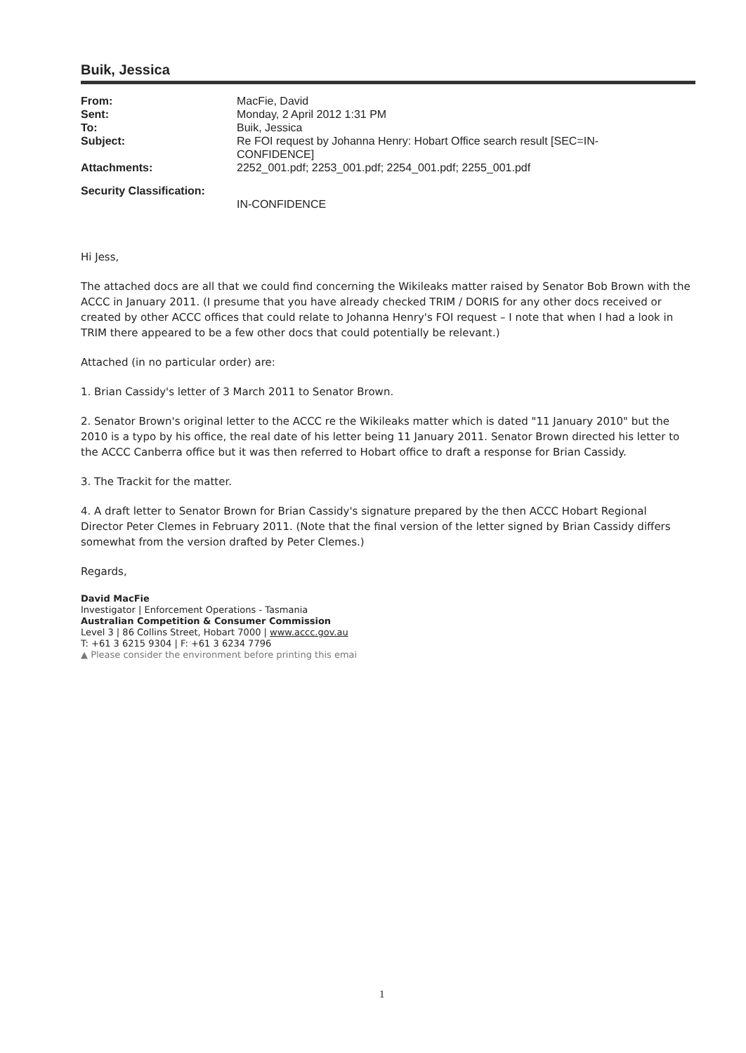Buik, Jessica
| From: | MacFie, David |
| Sent: | Monday, 2 April 2012 1:31 PM |
| To: | Buik, Jessica |
| Subject: | Re FOI request by Johanna Henry: Hobart Office search result [SEC=IN- CONFIDENCE] |
| Attachments: | 2252_001.pdf; 2253_001.pdf; 2254_001.pdf; 2255_001.pdf |
| Security Classification: | |
| | IN-CONFIDENCE |
Hi Jess,
The attached docs are all that we could find concerning the Wikileaks matter raised by Senator Bob Brown with the ACCC in January 2011. (I presume that you have already checked TRIM / DORIS for any other docs received or created by other ACCC offices that could relate to Johanna Henry's FOI request – I note that when I had a look in TRIM there appeared to be a few other docs that could potentially be relevant.)
Attached (in no particular order) are:
1. Brian Cassidy's letter of 3 March 2011 to Senator Brown.
2. Senator Brown's original letter to the ACCC re the Wikileaks matter which is dated "11 January 2010" but the 2010 is a typo by his office, the real date of his letter being 11 January 2011. Senator Brown directed his letter to the ACCC Canberra office but it was then referred to Hobart office to draft a response for Brian Cassidy.
3. The Trackit for the matter.
4. A draft letter to Senator Brown for Brian Cassidy's signature prepared by the then ACCC Hobart Regional Director Peter Clemes in February 2011. (Note that the final version of the letter signed by Brian Cassidy differs somewhat from the version drafted by Peter Clemes.)
Regards,
David MacFie
Investigator | Enforcement Operations - Tasmania
Australian Competition & Consumer Commission
Level 3 | 86 Collins Street, Hobart 7000 | www.accc.gov.au
T: +61 3 6215 9304 | F: +61 3 6234 7796
▲ Please consider the environment before printing this emai
1